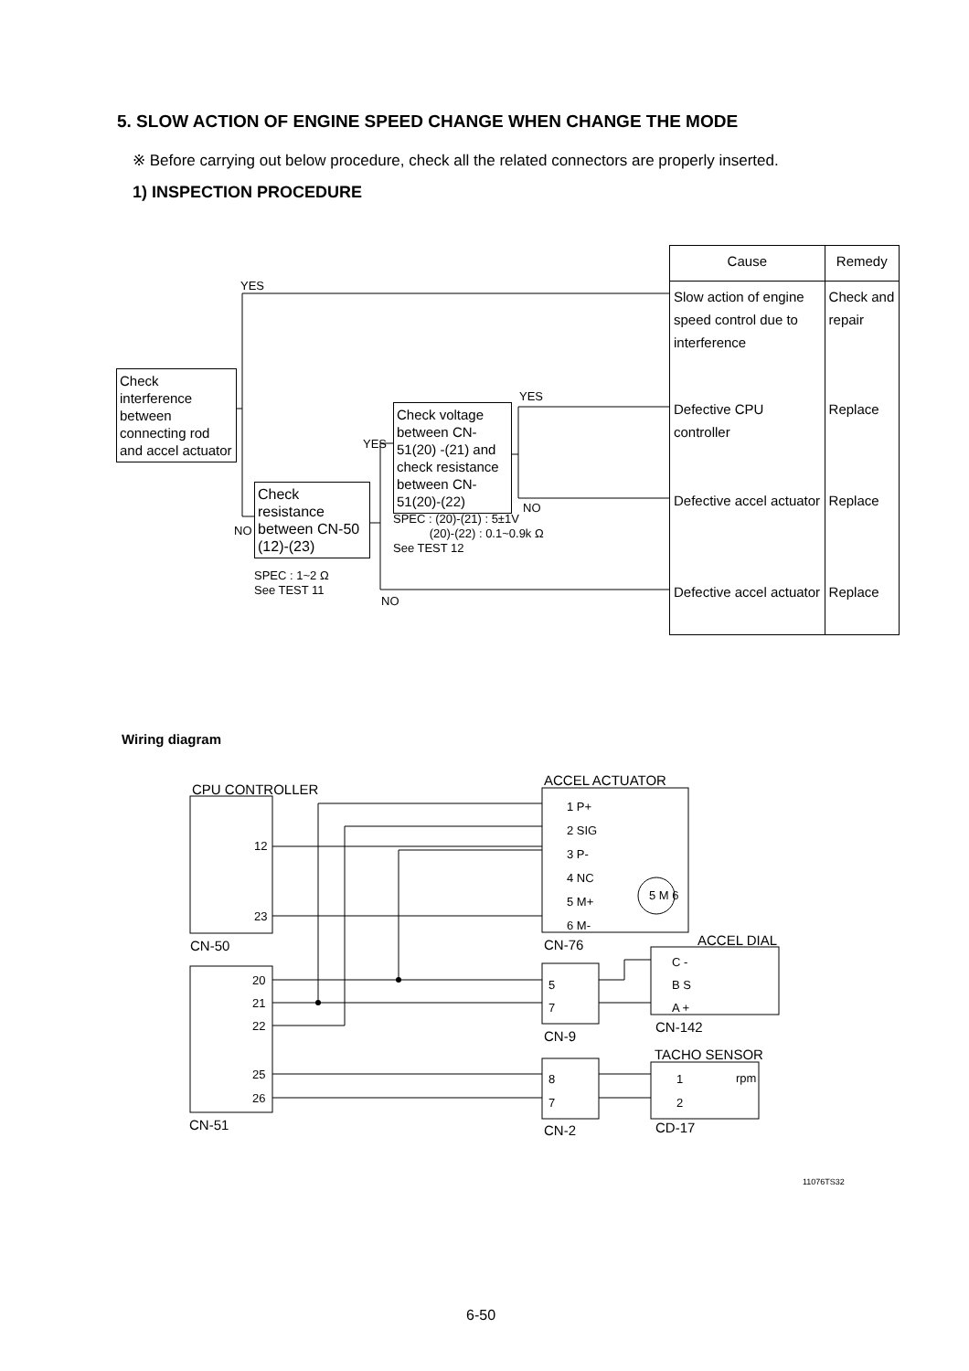5. SLOW ACTION OF ENGINE SPEED CHANGE WHEN CHANGE THE MODE
※ Before carrying out below procedure, check all the related connectors are properly inserted.
1) INSPECTION PROCEDURE
YES
Check interference between connecting rod and accel actuator
NO
Check resistance between CN-50 (12)-(23)
SPEC : 1~2 Ω
See TEST 11
YES
Check voltage between CN-51(20) -(21) and check resistance between CN-51(20)-(22)
SPEC : (20)-(21) : 5±1V
(20)-(22) : 0.1~0.9k Ω
See TEST 12
NO
YES
NO
| Cause | Remedy |
| --- | --- |
| Slow action of engine speed control due to interference | Check and repair |
| Defective CPU controller | Replace |
| Defective accel actuator | Replace |
| Defective accel actuator | Replace |
Wiring diagram
CPU CONTROLLER
12
23
CN-50
20
21
22
25
26
CN-51
ACCEL ACTUATOR
1 P+
2 SIG
3 P-
4 NC
5 M+
6 M-
5 M 6
CN-76 ACCEL DIAL
5
7
C -
B S
A +
CN-9
CN-142
TACHO SENSOR
8
7
1
2
rpm
CN-2 CD-17
11076TS32
6-50